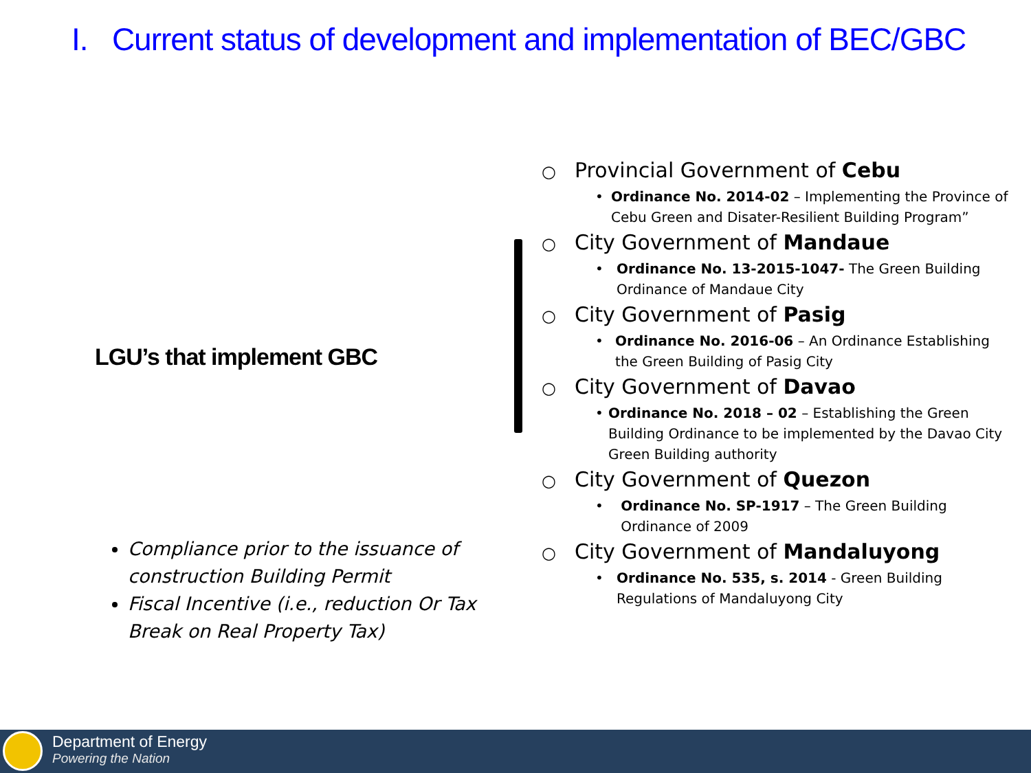I. Current status of development and implementation of BEC/GBC
LGU’s that implement GBC
Compliance prior to the issuance of construction Building Permit
Fiscal Incentive (i.e., reduction Or Tax Break on Real Property Tax)
○ Provincial Government of Cebu
• Ordinance No. 2014-02 – Implementing the Province of Cebu Green and Disater-Resilient Building Program”
○ City Government of Mandaue
• Ordinance No. 13-2015-1047- The Green Building Ordinance of Mandaue City
○ City Government of Pasig
• Ordinance No. 2016-06 – An Ordinance Establishing the Green Building of Pasig City
○ City Government of Davao
• Ordinance No. 2018 – 02 – Establishing the Green Building Ordinance to be implemented by the Davao City Green Building authority
○ City Government of Quezon
• Ordinance No. SP-1917 – The Green Building Ordinance of 2009
○ City Government of Mandaluyong
• Ordinance No. 535, s. 2014 - Green Building Regulations of Mandaluyong City
Department of Energy
Powering the Nation